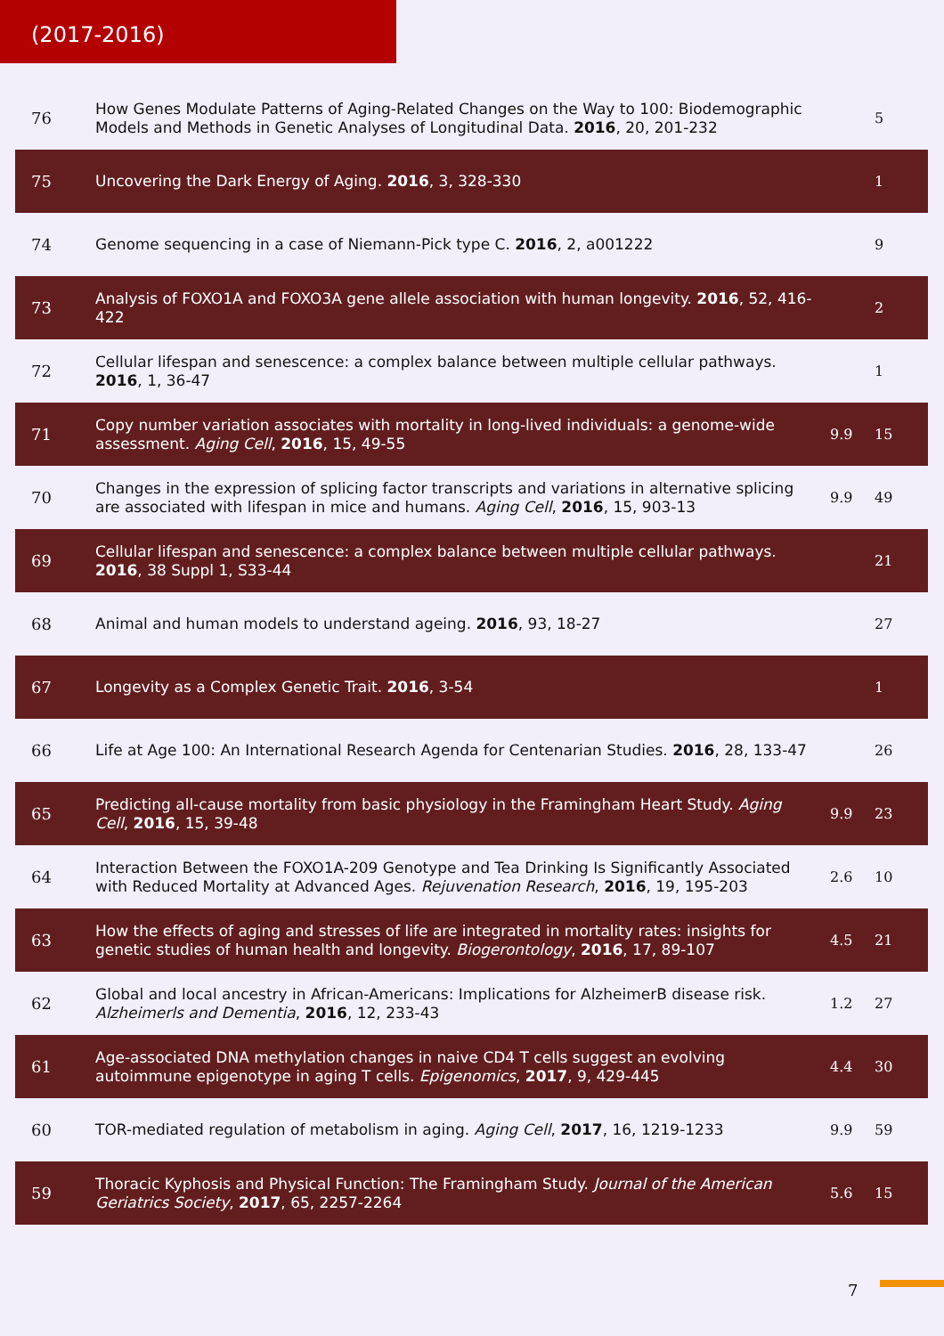(2017-2016)
| 76 | How Genes Modulate Patterns of Aging-Related Changes on the Way to 100: Biodemographic Models and Methods in Genetic Analyses of Longitudinal Data. 2016 , 20, 201-232 | | 5 |
| 75 | Uncovering the Dark Energy of Aging. 2016 , 3, 328-330 | | 1 |
| 74 | Genome sequencing in a case of Niemann-Pick type C. 2016 , 2, a001222 | | 9 |
| 73 | Analysis of FOXO1A and FOXO3A gene allele association with human longevity. 2016 , 52, 416-422 | | 2 |
| 72 | Cellular lifespan and senescence: a complex balance between multiple cellular pathways. 2016 , 1, 36-47 | | 1 |
| 71 | Copy number variation associates with mortality in long-lived individuals: a genome-wide assessment. Aging Cell , 2016 , 15, 49-55 | 9.9 | 15 |
| 70 | Changes in the expression of splicing factor transcripts and variations in alternative splicing are associated with lifespan in mice and humans. Aging Cell , 2016 , 15, 903-13 | 9.9 | 49 |
| 69 | Cellular lifespan and senescence: a complex balance between multiple cellular pathways. 2016 , 38 Suppl 1, S33-44 | | 21 |
| 68 | Animal and human models to understand ageing. 2016 , 93, 18-27 | | 27 |
| 67 | Longevity as a Complex Genetic Trait. 2016 , 3-54 | | 1 |
| 66 | Life at Age 100: An International Research Agenda for Centenarian Studies. 2016 , 28, 133-47 | | 26 |
| 65 | Predicting all-cause mortality from basic physiology in the Framingham Heart Study. Aging Cell , 2016 , 15, 39-48 | 9.9 | 23 |
| 64 | Interaction Between the FOXO1A-209 Genotype and Tea Drinking Is Significantly Associated with Reduced Mortality at Advanced Ages. Rejuvenation Research , 2016 , 19, 195-203 | 2.6 | 10 |
| 63 | How the effects of aging and stresses of life are integrated in mortality rates: insights for genetic studies of human health and longevity. Biogerontology , 2016 , 17, 89-107 | 4.5 | 21 |
| 62 | Global and local ancestry in African-Americans: Implications for AlzheimerВ disease risk. Alzheimerls and Dementia , 2016 , 12, 233-43 | 1.2 | 27 |
| 61 | Age-associated DNA methylation changes in naive CD4 T cells suggest an evolving autoimmune epigenotype in aging T cells. Epigenomics , 2017 , 9, 429-445 | 4.4 | 30 |
| 60 | TOR-mediated regulation of metabolism in aging. Aging Cell , 2017 , 16, 1219-1233 | 9.9 | 59 |
| 59 | Thoracic Kyphosis and Physical Function: The Framingham Study. Journal of the American Geriatrics Society , 2017 , 65, 2257-2264 | 5.6 | 15 |
7